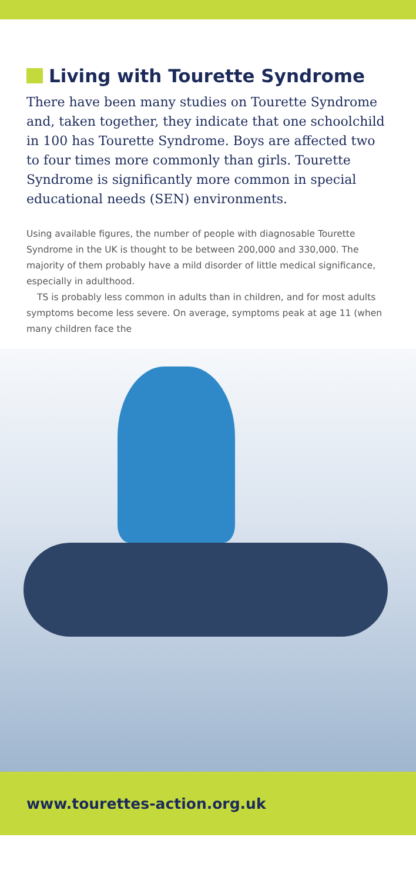Living with Tourette Syndrome
There have been many studies on Tourette Syndrome and, taken together, they indicate that one schoolchild in 100 has Tourette Syndrome. Boys are affected two to four times more commonly than girls. Tourette Syndrome is significantly more common in special educational needs (SEN) environments.
Using available figures, the number of people with diagnosable Tourette Syndrome in the UK is thought to be between 200,000 and 330,000. The majority of them probably have a mild disorder of little medical significance, especially in adulthood.
TS is probably less common in adults than in children, and for most adults symptoms become less severe. On average, symptoms peak at age 11 (when many children face the
www.tourettes-action.org.uk